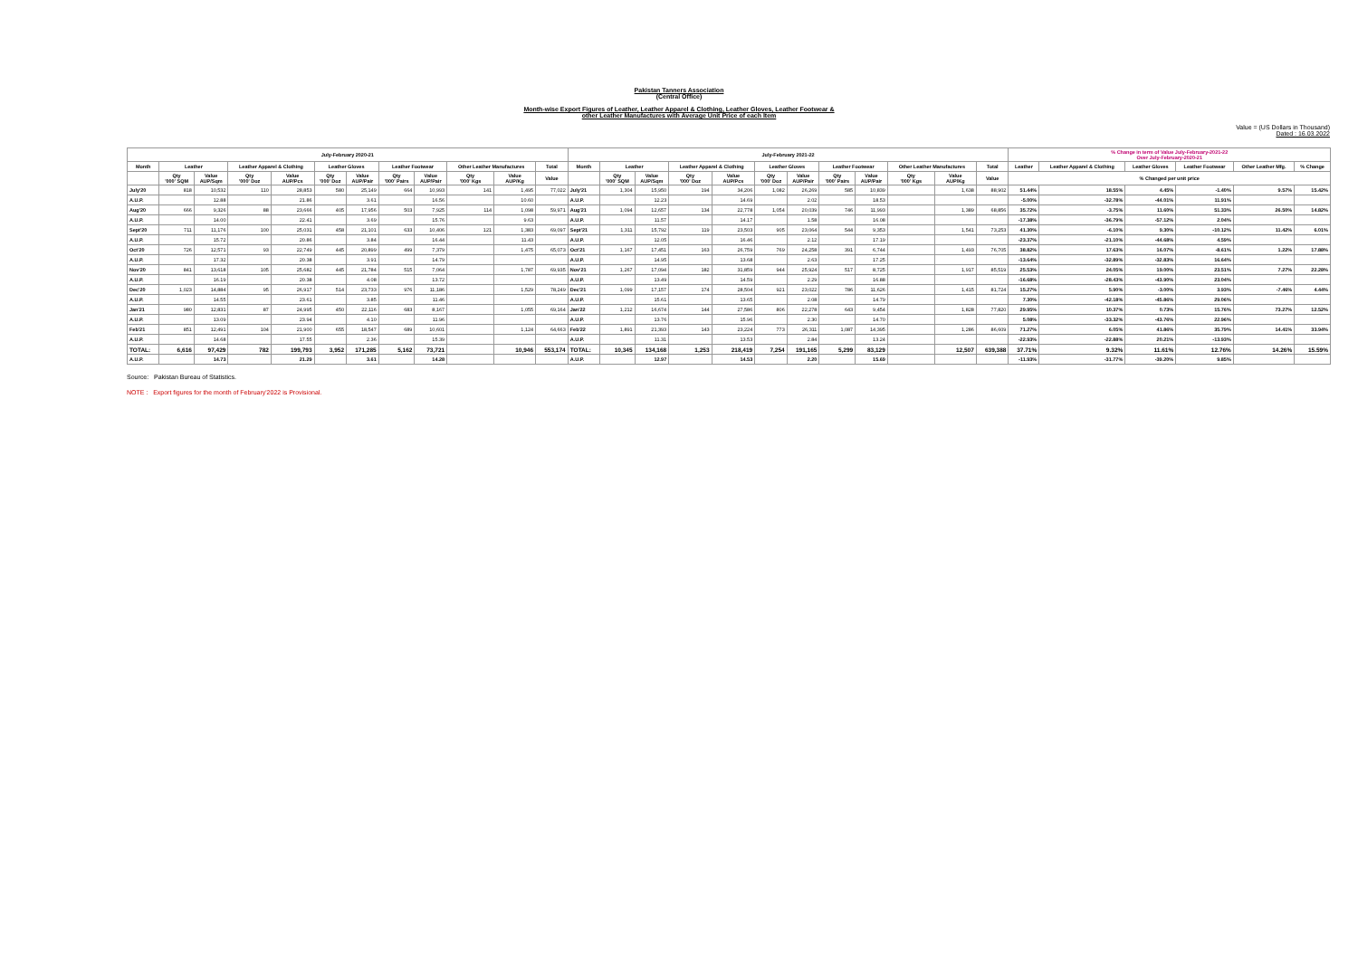Pakistan Tanners Association
(Central Office)
Month-wise Export Figures of Leather, Leather Apparel & Clothing, Leather Gloves, Leather Footwear &
other Leather Manufactures with Average Unit Price of each Item
Value = (US Dollars in Thousand)
Dated : 16.03.2022
| July-February 2020-21 | | | | | | | | | | | | July-February 2021-22 | | | | | | | | | | | | % Change in term of Value July-February-2021-22 Over July-February-2020-21 | | | | | |
| --- | --- | --- | --- | --- | --- | --- | --- | --- | --- | --- | --- | --- | --- | --- | --- | --- | --- | --- | --- | --- | --- | --- | --- | --- | --- | --- | --- | --- | --- |
| Month | Leather | | Leather Apparel & Clothing | | Leather Gloves | | Leather Footwear | | Other Leather Manufactures | | Total | Month | Leather | | Leather Apparel & Clothing | | Leather Gloves | | Leather Footwear | | Other Leather Manufactures | | Total | Leather | Leather Apparel & Clothing | Leather Gloves | Leather Footwear | Other Leather Mfg. | % Change |
| | Qty '000' SQM | Value AUP/Sqm | Qty '000' Doz | Value AUP/Pcs | Qty '000' Doz | Value AUP/Pair | Qty '000' Pairs | Value AUP/Pair | Qty '000' Kgs | Value AUP/Kg | Value | | Qty '000' SQM | Value AUP/Sqm | Qty '000' Doz | Value AUP/Pcs | Qty '000' Doz | Value AUP/Pair | Qty '000' Pairs | Value AUP/Pair | Qty '000' Kgs | Value AUP/Kg | Value | % Changed per unit price | | | | | |
| July'20 | 818 | 10,532 | 110 | 28,853 | 580 | 25,149 | 664 | 10,993 | 141 | 1,495 | 77,022 | July'21 | 1,304 | 15,950 | 194 | 34,206 | 1,082 | 26,269 | 585 | 10,839 | | 1,638 | 88,902 | 51.44% | 18.55% | 4.45% | -1.40% | 9.57% | 15.42% |
| A.U.P. | | 12.88 | | 21.86 | | 3.61 | | 16.56 | | 10.60 | | A.U.P. | | 12.23 | | 14.69 | | 2.02 | | 18.53 | | | | -5.00% | -32.78% | -44.01% | 11.91% | | |
| Aug'20 | 666 | 9,326 | 88 | 23,666 | 405 | 17,956 | 503 | 7,925 | 114 | 1,098 | 59,971 | Aug'21 | 1,094 | 12,657 | 134 | 22,778 | 1,054 | 20,039 | 746 | 11,993 | | 1,389 | 68,856 | 35.72% | -3.75% | 11.60% | 51.33% | 26.50% | 14.82% |
| A.U.P. | | 14.00 | | 22.41 | | 3.69 | | 15.76 | | 9.63 | | A.U.P. | | 11.57 | | 14.17 | | 1.58 | | 16.08 | | | | -17.38% | -36.79% | -57.12% | 2.04% | | |
| Sept'20 | 711 | 11,176 | 100 | 25,031 | 458 | 21,101 | 633 | 10,406 | 121 | 1,383 | 69,097 | Sept'21 | 1,311 | 15,792 | 119 | 23,503 | 905 | 23,064 | 544 | 9,353 | | 1,541 | 73,253 | 41.30% | -6.10% | 9.30% | -10.12% | 11.42% | 6.01% |
| A.U.P. | | 15.72 | | 20.86 | | 3.84 | | 16.44 | | 11.43 | | A.U.P. | | 12.05 | | 16.46 | | 2.12 | | 17.19 | | | | -23.37% | -21.10% | -44.68% | 4.59% | | |
| Oct'20 | 726 | 12,571 | 93 | 22,749 | 445 | 20,899 | 499 | 7,379 | | 1,475 | 65,073 | Oct'21 | 1,167 | 17,451 | 163 | 26,759 | 769 | 24,258 | 391 | 6,744 | | 1,493 | 76,705 | 38.82% | 17.63% | 16.07% | -8.61% | 1.22% | 17.88% |
| A.U.P. | | 17.32 | | 20.38 | | 3.91 | | 14.79 | | | | A.U.P. | | 14.95 | | 13.68 | | 2.63 | | 17.25 | | | | -13.64% | -32.89% | -32.83% | 16.64% | | |
| Nov'20 | 841 | 13,618 | 105 | 25,682 | 445 | 21,784 | 515 | 7,064 | | 1,787 | 69,935 | Nov'21 | 1,267 | 17,094 | 182 | 31,859 | 944 | 25,924 | 517 | 8,725 | | 1,917 | 85,519 | 25.53% | 24.05% | 19.00% | 23.51% | 7.27% | 22.28% |
| A.U.P. | | 16.19 | | 20.38 | | 4.08 | | 13.72 | | | | A.U.P. | | 13.49 | | 14.59 | | 2.29 | | 16.88 | | | | -16.68% | -28.43% | -43.90% | 23.04% | | |
| Dec'20 | 1,023 | 14,884 | 95 | 26,917 | 514 | 23,733 | 976 | 11,186 | | 1,529 | 78,249 | Dec'21 | 1,099 | 17,157 | 174 | 28,504 | 921 | 23,022 | 786 | 11,626 | | 1,415 | 81,724 | 15.27% | 5.90% | -3.00% | 3.93% | -7.46% | 4.44% |
| A.U.P. | | 14.55 | | 23.61 | | 3.85 | | 11.46 | | | | A.U.P. | | 15.61 | | 13.65 | | 2.08 | | 14.79 | | | | 7.30% | -42.18% | -45.86% | 29.06% | | |
| Jan'21 | 980 | 12,831 | 87 | 24,995 | 450 | 22,116 | 683 | 8,167 | | 1,055 | 69,164 | Jan'22 | 1,212 | 16,674 | 144 | 27,586 | 806 | 22,278 | 643 | 9,454 | | 1,828 | 77,820 | 29.95% | 10.37% | 0.73% | 15.76% | 73.27% | 12.52% |
| A.U.P. | | 13.09 | | 23.94 | | 4.10 | | 11.96 | | | | A.U.P. | | 13.76 | | 15.96 | | 2.30 | | 14.70 | | | | 5.08% | -33.32% | -43.76% | 22.96% | | |
| Feb'21 | 851 | 12,491 | 104 | 21,900 | 655 | 18,547 | 689 | 10,601 | | 1,124 | 64,663 | Feb'22 | 1,891 | 21,393 | 143 | 23,224 | 773 | 26,311 | 1,087 | 14,395 | | 1,286 | 86,609 | 71.27% | 6.05% | 41.86% | 35.79% | 14.41% | 33.94% |
| A.U.P. | | 14.68 | | 17.55 | | 2.36 | | 15.39 | | | | A.U.P. | | 11.31 | | 13.53 | | 2.84 | | 13.24 | | | | -22.93% | -22.88% | 20.21% | -13.93% | | |
| TOTAL: | 6,616 | 97,429 | 782 | 199,793 | 3,952 | 171,285 | 5,162 | 73,721 | | 10,946 | 553,174 | TOTAL: | 10,345 | 134,168 | 1,253 | 218,419 | 7,254 | 191,165 | 5,299 | 83,129 | | 12,507 | 639,388 | 37.71% | 9.32% | 11.61% | 12.76% | 14.26% | 15.59% |
| A.U.P. | | 14.73 | | 21.29 | | 3.61 | | 14.28 | | | | A.U.P. | | 12.97 | | 14.53 | | 2.20 | | 15.69 | | | | -11.93% | -31.77% | -39.20% | 9.85% | | |
Source: Pakistan Bureau of Statistics.
NOTE : Export figures for the month of February'2022 is Provisional.